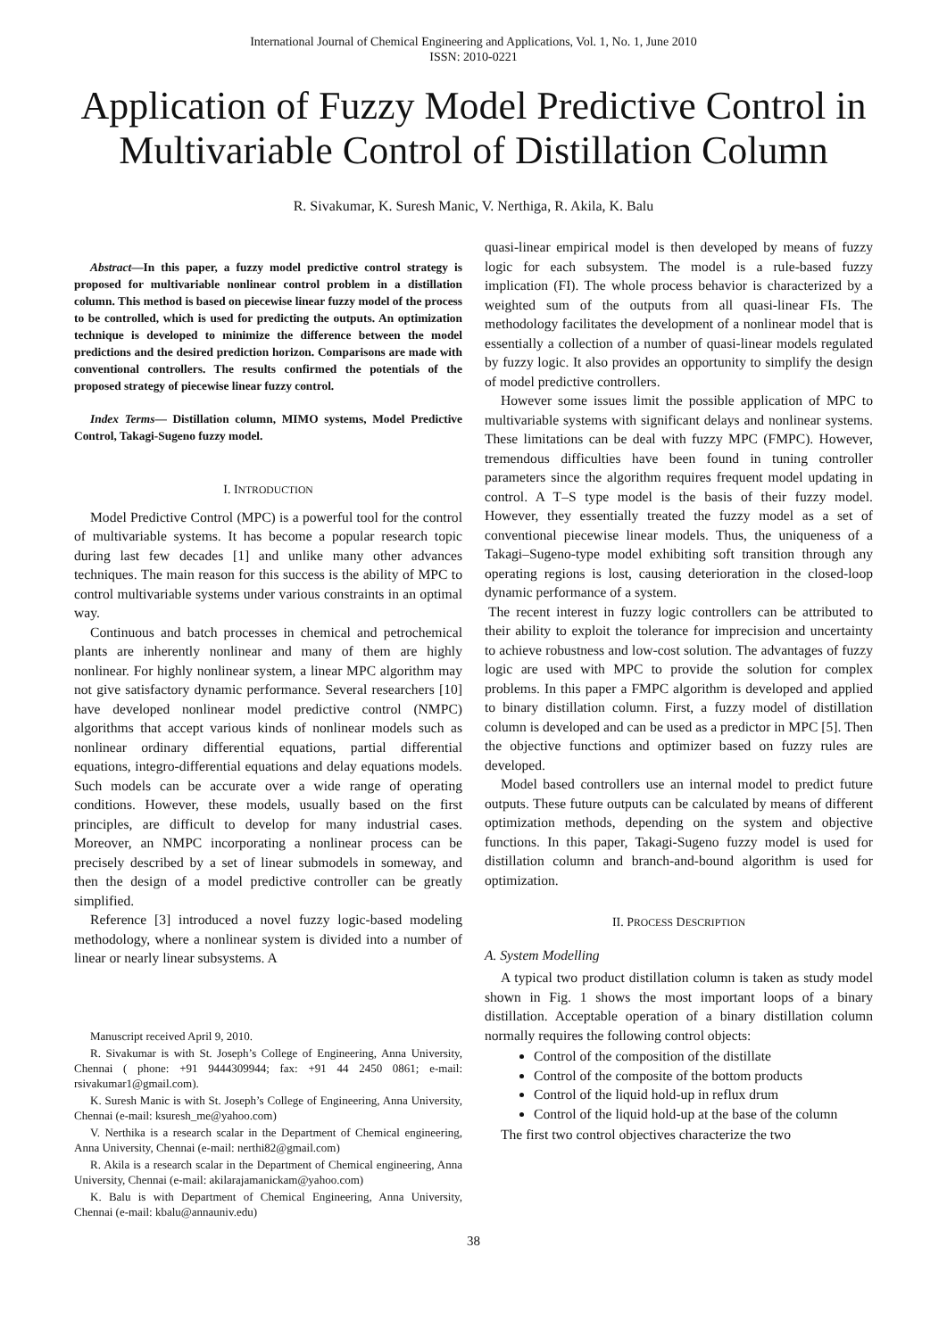International Journal of Chemical Engineering and Applications, Vol. 1, No. 1, June 2010
ISSN: 2010-0221
Application of Fuzzy Model Predictive Control in Multivariable Control of Distillation Column
R. Sivakumar, K. Suresh Manic, V. Nerthiga, R. Akila, K. Balu
Abstract—In this paper, a fuzzy model predictive control strategy is proposed for multivariable nonlinear control problem in a distillation column. This method is based on piecewise linear fuzzy model of the process to be controlled, which is used for predicting the outputs. An optimization technique is developed to minimize the difference between the model predictions and the desired prediction horizon. Comparisons are made with conventional controllers. The results confirmed the potentials of the proposed strategy of piecewise linear fuzzy control.
Index Terms— Distillation column, MIMO systems, Model Predictive Control, Takagi-Sugeno fuzzy model.
I. INTRODUCTION
Model Predictive Control (MPC) is a powerful tool for the control of multivariable systems. It has become a popular research topic during last few decades [1] and unlike many other advances techniques. The main reason for this success is the ability of MPC to control multivariable systems under various constraints in an optimal way.
Continuous and batch processes in chemical and petrochemical plants are inherently nonlinear and many of them are highly nonlinear. For highly nonlinear system, a linear MPC algorithm may not give satisfactory dynamic performance. Several researchers [10] have developed nonlinear model predictive control (NMPC) algorithms that accept various kinds of nonlinear models such as nonlinear ordinary differential equations, partial differential equations, integro-differential equations and delay equations models. Such models can be accurate over a wide range of operating conditions. However, these models, usually based on the first principles, are difficult to develop for many industrial cases. Moreover, an NMPC incorporating a nonlinear process can be precisely described by a set of linear submodels in someway, and then the design of a model predictive controller can be greatly simplified.
Reference [3] introduced a novel fuzzy logic-based modeling methodology, where a nonlinear system is divided into a number of linear or nearly linear subsystems. A
Manuscript received April 9, 2010.
R. Sivakumar is with St. Joseph’s College of Engineering, Anna University, Chennai ( phone: +91 9444309944; fax: +91 44 2450 0861; e-mail: rsivakumar1@gmail.com).
K. Suresh Manic is with St. Joseph’s College of Engineering, Anna University, Chennai (e-mail: ksuresh_me@yahoo.com)
V. Nerthika is a research scalar in the Department of Chemical engineering, Anna University, Chennai (e-mail: nerthi82@gmail.com)
R. Akila is a research scalar in the Department of Chemical engineering, Anna University, Chennai (e-mail: akilarajamanickam@yahoo.com)
K. Balu is with Department of Chemical Engineering, Anna University, Chennai (e-mail: kbalu@annauniv.edu)
quasi-linear empirical model is then developed by means of fuzzy logic for each subsystem. The model is a rule-based fuzzy implication (FI). The whole process behavior is characterized by a weighted sum of the outputs from all quasi-linear FIs. The methodology facilitates the development of a nonlinear model that is essentially a collection of a number of quasi-linear models regulated by fuzzy logic. It also provides an opportunity to simplify the design of model predictive controllers.
However some issues limit the possible application of MPC to multivariable systems with significant delays and nonlinear systems. These limitations can be deal with fuzzy MPC (FMPC). However, tremendous difficulties have been found in tuning controller parameters since the algorithm requires frequent model updating in control. A T–S type model is the basis of their fuzzy model. However, they essentially treated the fuzzy model as a set of conventional piecewise linear models. Thus, the uniqueness of a Takagi–Sugeno-type model exhibiting soft transition through any operating regions is lost, causing deterioration in the closed-loop dynamic performance of a system.
The recent interest in fuzzy logic controllers can be attributed to their ability to exploit the tolerance for imprecision and uncertainty to achieve robustness and low-cost solution. The advantages of fuzzy logic are used with MPC to provide the solution for complex problems. In this paper a FMPC algorithm is developed and applied to binary distillation column. First, a fuzzy model of distillation column is developed and can be used as a predictor in MPC [5]. Then the objective functions and optimizer based on fuzzy rules are developed.
Model based controllers use an internal model to predict future outputs. These future outputs can be calculated by means of different optimization methods, depending on the system and objective functions. In this paper, Takagi-Sugeno fuzzy model is used for distillation column and branch-and-bound algorithm is used for optimization.
II. PROCESS DESCRIPTION
A. System Modelling
A typical two product distillation column is taken as study model shown in Fig. 1 shows the most important loops of a binary distillation. Acceptable operation of a binary distillation column normally requires the following control objects:
Control of the composition of the distillate
Control of the composite of the bottom products
Control of the liquid hold-up in reflux drum
Control of the liquid hold-up at the base of the column
The first two control objectives characterize the two
38